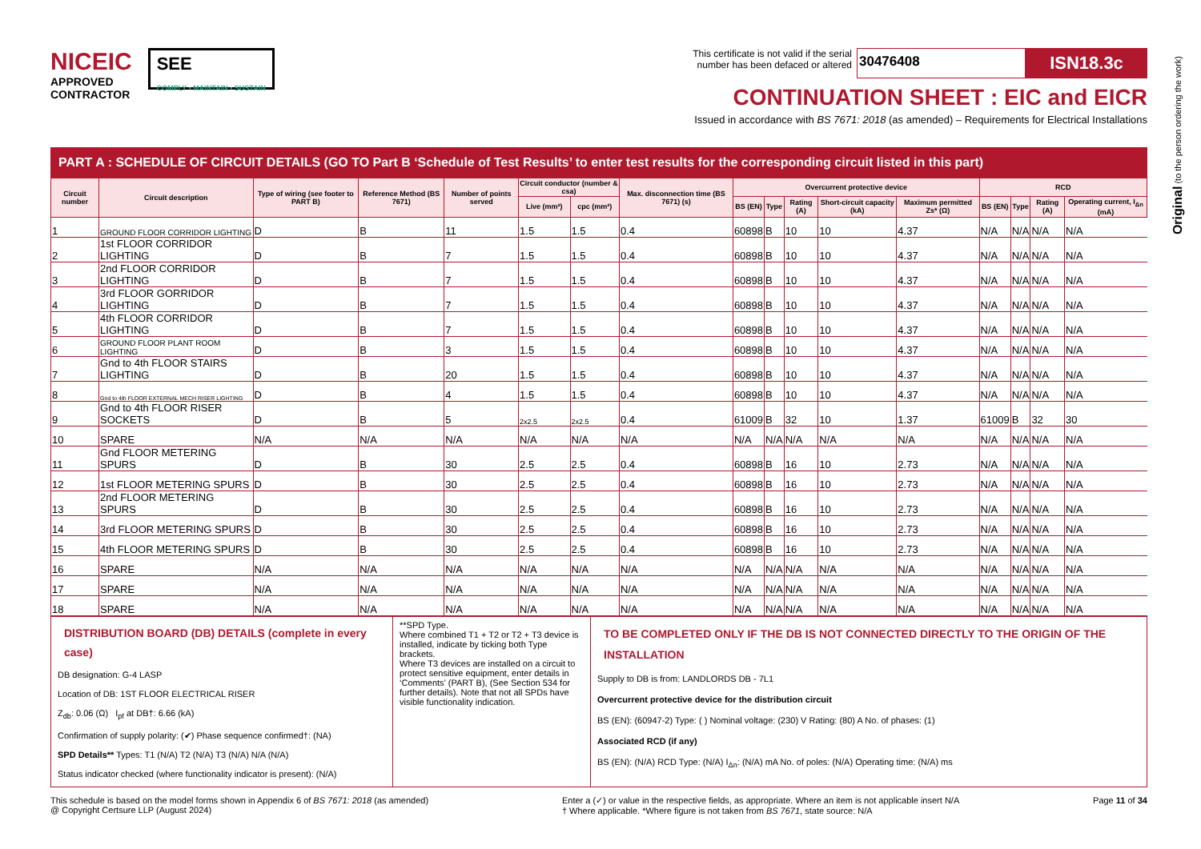Original (to the person ordering the work)
NICEIC
APPROVED
CONTRACTOR
SEE
COMPLY • MAINTAIN • SUSTAIN
This certificate is not valid if the serial
number has been defaced or altered 30476408 ISN18.3c
CONTINUATION SHEET : EIC and EICR
Issued in accordance with BS 7671: 2018 (as amended) – Requirements for Electrical Installations
PART A : SCHEDULE OF CIRCUIT DETAILS (GO TO Part B ‘Schedule of Test Results’ to enter test results for the corresponding circuit listed in this part)
| Circuit number | Circuit description | Type of wiring (see footer to PART B) | Reference Method (BS 7671) | Number of points served | Circuit conductor (number & csa) | | Max. disconnection time (BS 7671) (s) | Overcurrent protective device | | | | | RCD | | | |
| --- | --- | --- | --- | --- | --- | --- | --- | --- | --- | --- | --- | --- | --- | --- | --- | --- |
| | | | | | Live (mm²) | cpc (mm²) | | BS (EN) | Type | Rating (A) | Short-circuit capacity (kA) | Maximum permitted Zs* (Ω) | BS (EN) | Type | Rating (A) | Operating current, I<sub>Δn</sub> (mA) |
| 1 | GROUND FLOOR CORRIDOR LIGHTING | D | B | 11 | 1.5 | 1.5 | 0.4 | 60898 | B | 10 | 10 | 4.37 | N/A | N/A | N/A | N/A |
| 2 | 1st FLOOR CORRIDOR LIGHTING | D | B | 7 | 1.5 | 1.5 | 0.4 | 60898 | B | 10 | 10 | 4.37 | N/A | N/A | N/A | N/A |
| 3 | 2nd FLOOR CORRIDOR LIGHTING | D | B | 7 | 1.5 | 1.5 | 0.4 | 60898 | B | 10 | 10 | 4.37 | N/A | N/A | N/A | N/A |
| 4 | 3rd FLOOR GORRIDOR LIGHTING | D | B | 7 | 1.5 | 1.5 | 0.4 | 60898 | B | 10 | 10 | 4.37 | N/A | N/A | N/A | N/A |
| 5 | 4th FLOOR CORRIDOR LIGHTING | D | B | 7 | 1.5 | 1.5 | 0.4 | 60898 | B | 10 | 10 | 4.37 | N/A | N/A | N/A | N/A |
| 6 | GROUND FLOOR PLANT ROOM LIGHTING | D | B | 3 | 1.5 | 1.5 | 0.4 | 60898 | B | 10 | 10 | 4.37 | N/A | N/A | N/A | N/A |
| 7 | Gnd to 4th FLOOR STAIRS LIGHTING | D | B | 20 | 1.5 | 1.5 | 0.4 | 60898 | B | 10 | 10 | 4.37 | N/A | N/A | N/A | N/A |
| 8 | Gnd to 4th FLOOR EXTERNAL MECH RISER LIGHTING | D | B | 4 | 1.5 | 1.5 | 0.4 | 60898 | B | 10 | 10 | 4.37 | N/A | N/A | N/A | N/A |
| 9 | Gnd to 4th FLOOR RISER SOCKETS | D | B | 5 | 2x2.5 | 2x2.5 | 0.4 | 61009 | B | 32 | 10 | 1.37 | 61009 | B | 32 | 30 |
| 10 | SPARE | N/A | N/A | N/A | N/A | N/A | N/A | N/A | N/A | N/A | N/A | N/A | N/A | N/A | N/A | N/A |
| 11 | Gnd FLOOR METERING SPURS | D | B | 30 | 2.5 | 2.5 | 0.4 | 60898 | B | 16 | 10 | 2.73 | N/A | N/A | N/A | N/A |
| 12 | 1st FLOOR METERING SPURS | D | B | 30 | 2.5 | 2.5 | 0.4 | 60898 | B | 16 | 10 | 2.73 | N/A | N/A | N/A | N/A |
| 13 | 2nd FLOOR METERING SPURS | D | B | 30 | 2.5 | 2.5 | 0.4 | 60898 | B | 16 | 10 | 2.73 | N/A | N/A | N/A | N/A |
| 14 | 3rd FLOOR METERING SPURS | D | B | 30 | 2.5 | 2.5 | 0.4 | 60898 | B | 16 | 10 | 2.73 | N/A | N/A | N/A | N/A |
| 15 | 4th FLOOR METERING SPURS | D | B | 30 | 2.5 | 2.5 | 0.4 | 60898 | B | 16 | 10 | 2.73 | N/A | N/A | N/A | N/A |
| 16 | SPARE | N/A | N/A | N/A | N/A | N/A | N/A | N/A | N/A | N/A | N/A | N/A | N/A | N/A | N/A | N/A |
| 17 | SPARE | N/A | N/A | N/A | N/A | N/A | N/A | N/A | N/A | N/A | N/A | N/A | N/A | N/A | N/A | N/A |
| 18 | SPARE | N/A | N/A | N/A | N/A | N/A | N/A | N/A | N/A | N/A | N/A | N/A | N/A | N/A | N/A | N/A |
DISTRIBUTION BOARD (DB) DETAILS (complete in every case)
DB designation: G-4 LASP
Location of DB: 1ST FLOOR ELECTRICAL RISER
Z<sub>db</sub>: 0.06 (Ω) I<sub>pf</sub> at DB†: 6.66 (kA)
Confirmation of supply polarity: (✔) Phase sequence confirmed†: (NA)
SPD Details** Types: T1 (N/A) T2 (N/A) T3 (N/A) N/A (N/A)
Status indicator checked (where functionality indicator is present): (N/A)
**SPD Type.
Where combined T1 + T2 or T2 + T3 device is installed, indicate by ticking both Type brackets.
Where T3 devices are installed on a circuit to protect sensitive equipment, enter details in ‘Comments’ (PART B), (See Section 534 for further details). Note that not all SPDs have visible functionality indication.
TO BE COMPLETED ONLY IF THE DB IS NOT CONNECTED DIRECTLY TO THE ORIGIN OF THE INSTALLATION
Supply to DB is from: LANDLORDS DB - 7L1
Overcurrent protective device for the distribution circuit
BS (EN): (60947-2) Type: ( ) Nominal voltage: (230) V Rating: (80) A No. of phases: (1)
Associated RCD (if any)
BS (EN): (N/A) RCD Type: (N/A) I<sub>Δn</sub>: (N/A) mA No. of poles: (N/A) Operating time: (N/A) ms
This schedule is based on the model forms shown in Appendix 6 of BS 7671: 2018 (as amended)
@ Copyright Certsure LLP (August 2024)
Enter a (✓) or value in the respective fields, as appropriate. Where an item is not applicable insert N/A
† Where applicable. *Where figure is not taken from BS 7671, state source: N/A
Page 11 of 34